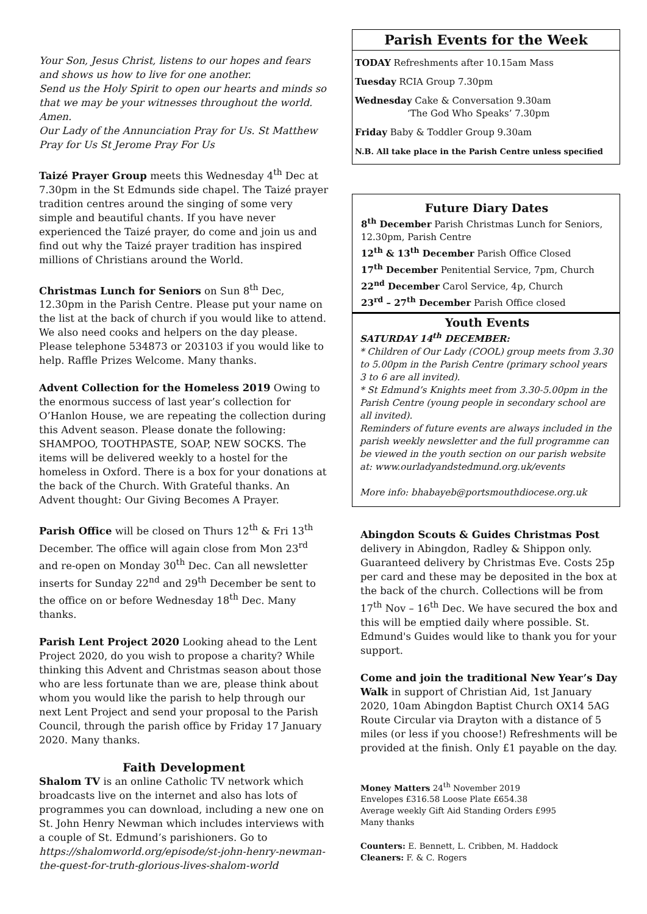Your Son, Jesus Christ, listens to our hopes and fears and shows us how to live for one another.
Send us the Holy Spirit to open our hearts and minds so that we may be your witnesses throughout the world. Amen.
Our Lady of the Annunciation Pray for Us. St Matthew Pray for Us St Jerome Pray For Us
Taizé Prayer Group meets this Wednesday 4<sup>th</sup> Dec at 7.30pm in the St Edmunds side chapel. The Taizé prayer tradition centres around the singing of some very simple and beautiful chants. If you have never experienced the Taizé prayer, do come and join us and find out why the Taizé prayer tradition has inspired millions of Christians around the World.
Christmas Lunch for Seniors on Sun 8<sup>th</sup> Dec, 12.30pm in the Parish Centre. Please put your name on the list at the back of church if you would like to attend. We also need cooks and helpers on the day please. Please telephone 534873 or 203103 if you would like to help. Raffle Prizes Welcome. Many thanks.
Advent Collection for the Homeless 2019 Owing to the enormous success of last year’s collection for O’Hanlon House, we are repeating the collection during this Advent season. Please donate the following: SHAMPOO, TOOTHPASTE, SOAP, NEW SOCKS. The items will be delivered weekly to a hostel for the homeless in Oxford. There is a box for your donations at the back of the Church. With Grateful thanks. An Advent thought: Our Giving Becomes A Prayer.
Parish Office will be closed on Thurs 12<sup>th</sup> & Fri 13<sup>th</sup> December. The office will again close from Mon 23<sup>rd</sup> and re-open on Monday 30<sup>th</sup> Dec. Can all newsletter inserts for Sunday 22<sup>nd</sup> and 29<sup>th</sup> December be sent to the office on or before Wednesday 18<sup>th</sup> Dec. Many thanks.
Parish Lent Project 2020 Looking ahead to the Lent Project 2020, do you wish to propose a charity? While thinking this Advent and Christmas season about those who are less fortunate than we are, please think about whom you would like the parish to help through our next Lent Project and send your proposal to the Parish Council, through the parish office by Friday 17 January 2020. Many thanks.
Faith Development
Shalom TV is an online Catholic TV network which broadcasts live on the internet and also has lots of programmes you can download, including a new one on St. John Henry Newman which includes interviews with a couple of St. Edmund’s parishioners. Go to https://shalomworld.org/episode/st-john-henry-newman-the-quest-for-truth-glorious-lives-shalom-world
Parish Events for the Week
TODAY Refreshments after 10.15am Mass
Tuesday RCIA Group 7.30pm
Wednesday Cake & Conversation 9.30am
‘The God Who Speaks’ 7.30pm
Friday Baby & Toddler Group 9.30am
N.B. All take place in the Parish Centre unless specified
Future Diary Dates
8<sup>th</sup> December Parish Christmas Lunch for Seniors, 12.30pm, Parish Centre
12<sup>th</sup> & 13<sup>th</sup> December Parish Office Closed
17<sup>th</sup> December Penitential Service, 7pm, Church
22<sup>nd</sup> December Carol Service, 4p, Church
23<sup>rd</sup> – 27<sup>th</sup> December Parish Office closed
Youth Events
SATURDAY 14<sup>th</sup> DECEMBER:
* Children of Our Lady (COOL) group meets from 3.30 to 5.00pm in the Parish Centre (primary school years 3 to 6 are all invited).
* St Edmund’s Knights meet from 3.30-5.00pm in the Parish Centre (young people in secondary school are all invited).
Reminders of future events are always included in the parish weekly newsletter and the full programme can be viewed in the youth section on our parish website at: www.ourladyandstedmund.org.uk/events
More info: bhabayeb@portsmouthdiocese.org.uk
Abingdon Scouts & Guides Christmas Post delivery in Abingdon, Radley & Shippon only. Guaranteed delivery by Christmas Eve. Costs 25p per card and these may be deposited in the box at the back of the church. Collections will be from 17<sup>th</sup> Nov – 16<sup>th</sup> Dec. We have secured the box and this will be emptied daily where possible. St. Edmund's Guides would like to thank you for your support.
Come and join the traditional New Year’s Day Walk in support of Christian Aid, 1st January 2020, 10am Abingdon Baptist Church OX14 5AG Route Circular via Drayton with a distance of 5 miles (or less if you choose!) Refreshments will be provided at the finish. Only £1 payable on the day.
Money Matters 24<sup>th</sup> November 2019
Envelopes £316.58 Loose Plate £654.38
Average weekly Gift Aid Standing Orders £995
Many thanks
Counters: E. Bennett, L. Cribben, M. Haddock
Cleaners: F. & C. Rogers